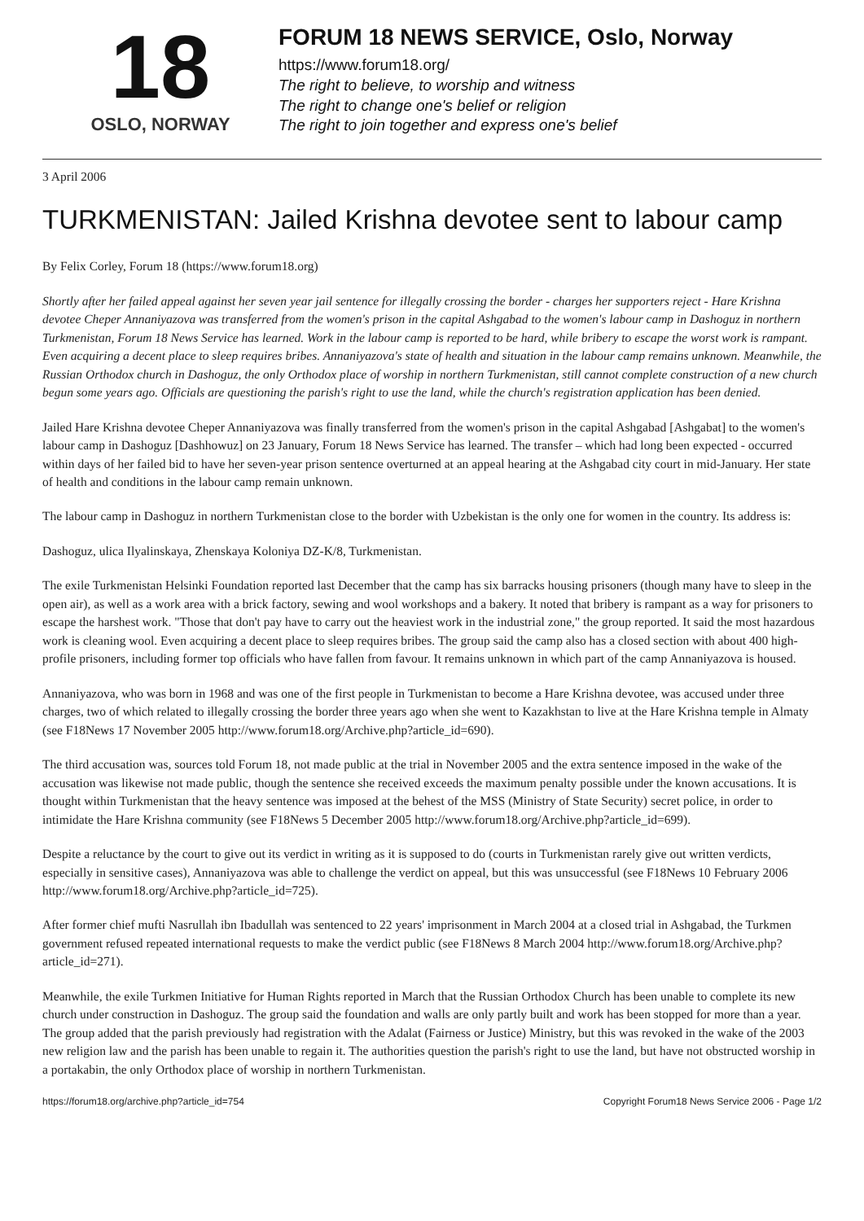18
OSLO, NORWAY
FORUM 18 NEWS SERVICE, Oslo, Norway
https://www.forum18.org/
The right to believe, to worship and witness
The right to change one's belief or religion
The right to join together and express one's belief
3 April 2006
TURKMENISTAN: Jailed Krishna devotee sent to labour camp
By Felix Corley, Forum 18 (https://www.forum18.org)
Shortly after her failed appeal against her seven year jail sentence for illegally crossing the border - charges her supporters reject - Hare Krishna devotee Cheper Annaniyazova was transferred from the women's prison in the capital Ashgabad to the women's labour camp in Dashoguz in northern Turkmenistan, Forum 18 News Service has learned. Work in the labour camp is reported to be hard, while bribery to escape the worst work is rampant. Even acquiring a decent place to sleep requires bribes. Annaniyazova's state of health and situation in the labour camp remains unknown. Meanwhile, the Russian Orthodox church in Dashoguz, the only Orthodox place of worship in northern Turkmenistan, still cannot complete construction of a new church begun some years ago. Officials are questioning the parish's right to use the land, while the church's registration application has been denied.
Jailed Hare Krishna devotee Cheper Annaniyazova was finally transferred from the women's prison in the capital Ashgabad [Ashgabat] to the women's labour camp in Dashoguz [Dashhowuz] on 23 January, Forum 18 News Service has learned. The transfer – which had long been expected - occurred within days of her failed bid to have her seven-year prison sentence overturned at an appeal hearing at the Ashgabad city court in mid-January. Her state of health and conditions in the labour camp remain unknown.
The labour camp in Dashoguz in northern Turkmenistan close to the border with Uzbekistan is the only one for women in the country. Its address is:
Dashoguz, ulica Ilyalinskaya, Zhenskaya Koloniya DZ-K/8, Turkmenistan.
The exile Turkmenistan Helsinki Foundation reported last December that the camp has six barracks housing prisoners (though many have to sleep in the open air), as well as a work area with a brick factory, sewing and wool workshops and a bakery. It noted that bribery is rampant as a way for prisoners to escape the harshest work. "Those that don't pay have to carry out the heaviest work in the industrial zone," the group reported. It said the most hazardous work is cleaning wool. Even acquiring a decent place to sleep requires bribes. The group said the camp also has a closed section with about 400 high-profile prisoners, including former top officials who have fallen from favour. It remains unknown in which part of the camp Annaniyazova is housed.
Annaniyazova, who was born in 1968 and was one of the first people in Turkmenistan to become a Hare Krishna devotee, was accused under three charges, two of which related to illegally crossing the border three years ago when she went to Kazakhstan to live at the Hare Krishna temple in Almaty (see F18News 17 November 2005 http://www.forum18.org/Archive.php?article_id=690).
The third accusation was, sources told Forum 18, not made public at the trial in November 2005 and the extra sentence imposed in the wake of the accusation was likewise not made public, though the sentence she received exceeds the maximum penalty possible under the known accusations. It is thought within Turkmenistan that the heavy sentence was imposed at the behest of the MSS (Ministry of State Security) secret police, in order to intimidate the Hare Krishna community (see F18News 5 December 2005 http://www.forum18.org/Archive.php?article_id=699).
Despite a reluctance by the court to give out its verdict in writing as it is supposed to do (courts in Turkmenistan rarely give out written verdicts, especially in sensitive cases), Annaniyazova was able to challenge the verdict on appeal, but this was unsuccessful (see F18News 10 February 2006 http://www.forum18.org/Archive.php?article_id=725).
After former chief mufti Nasrullah ibn Ibadullah was sentenced to 22 years' imprisonment in March 2004 at a closed trial in Ashgabad, the Turkmen government refused repeated international requests to make the verdict public (see F18News 8 March 2004 http://www.forum18.org/Archive.php?article_id=271).
Meanwhile, the exile Turkmen Initiative for Human Rights reported in March that the Russian Orthodox Church has been unable to complete its new church under construction in Dashoguz. The group said the foundation and walls are only partly built and work has been stopped for more than a year. The group added that the parish previously had registration with the Adalat (Fairness or Justice) Ministry, but this was revoked in the wake of the 2003 new religion law and the parish has been unable to regain it. The authorities question the parish's right to use the land, but have not obstructed worship in a portakabin, the only Orthodox place of worship in northern Turkmenistan.
https://forum18.org/archive.php?article_id=754 Copyright Forum18 News Service 2006 - Page 1/2